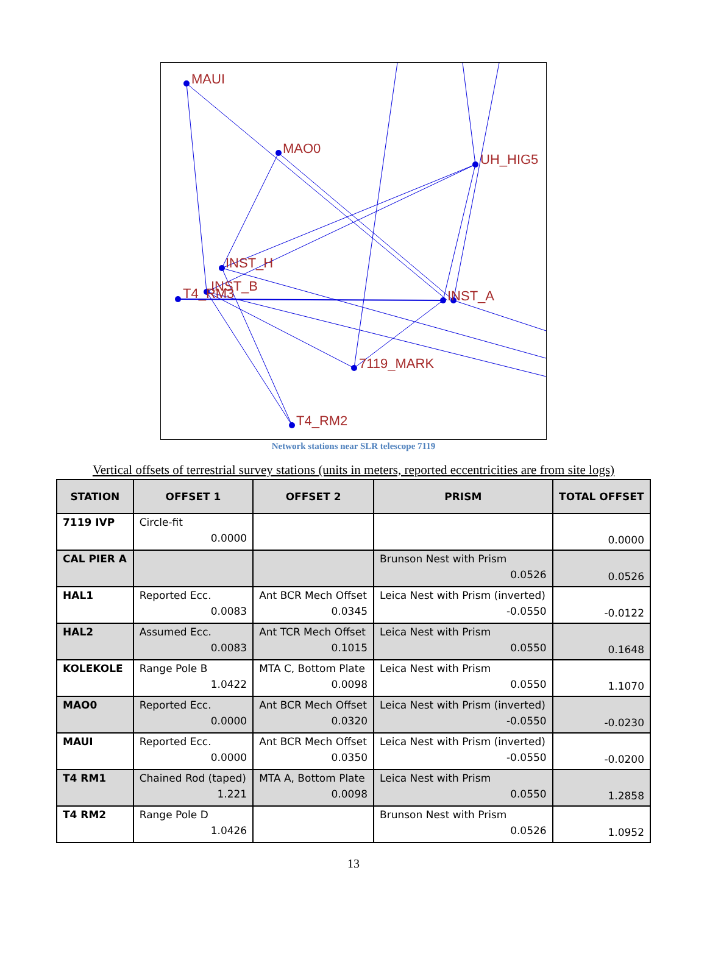MAUI
MAO0
UH_HIG5
INST_H
INST_B
T4_RM3
INST_A
7119_MARK
T4_RM2
Network stations near SLR telescope 7119
Vertical offsets of terrestrial survey stations (units in meters, reported eccentricities are from site logs)
| STATION | OFFSET 1 | OFFSET 2 | PRISM | TOTAL OFFSET |
| --- | --- | --- | --- | --- |
| 7119 IVP | Circle-fit 0.0000 | | | 0.0000 |
| CAL PIER A | | | Brunson Nest with Prism 0.0526 | 0.0526 |
| HAL1 | Reported Ecc. 0.0083 | Ant BCR Mech Offset 0.0345 | Leica Nest with Prism (inverted) -0.0550 | -0.0122 |
| HAL2 | Assumed Ecc. 0.0083 | Ant TCR Mech Offset 0.1015 | Leica Nest with Prism 0.0550 | 0.1648 |
| KOLEKOLE | Range Pole B 1.0422 | MTA C, Bottom Plate 0.0098 | Leica Nest with Prism 0.0550 | 1.1070 |
| MAO0 | Reported Ecc. 0.0000 | Ant BCR Mech Offset 0.0320 | Leica Nest with Prism (inverted) -0.0550 | -0.0230 |
| MAUI | Reported Ecc. 0.0000 | Ant BCR Mech Offset 0.0350 | Leica Nest with Prism (inverted) -0.0550 | -0.0200 |
| T4 RM1 | Chained Rod (taped) 1.221 | MTA A, Bottom Plate 0.0098 | Leica Nest with Prism 0.0550 | 1.2858 |
| T4 RM2 | Range Pole D 1.0426 | | Brunson Nest with Prism 0.0526 | 1.0952 |
13